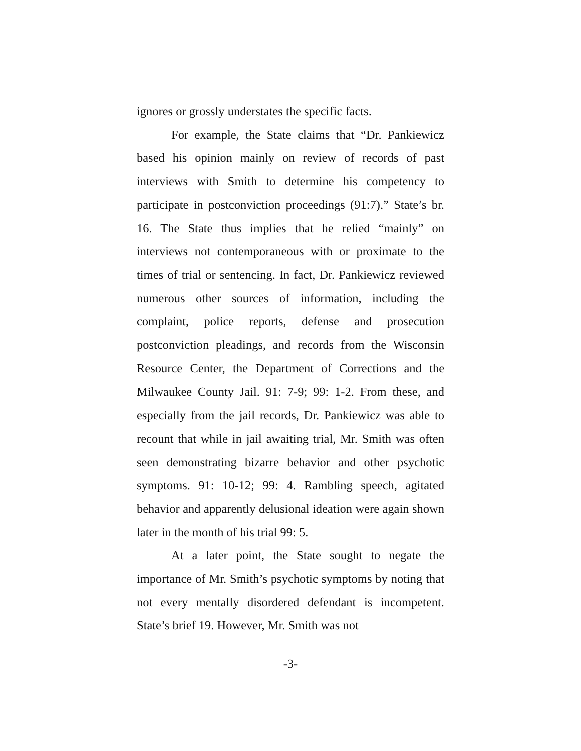ignores or grossly understates the specific facts.
For example, the State claims that “Dr. Pankiewicz based his opinion mainly on review of records of past interviews with Smith to determine his competency to participate in postconviction proceedings (91:7).” State’s br. 16. The State thus implies that he relied “mainly” on interviews not contemporaneous with or proximate to the times of trial or sentencing. In fact, Dr. Pankiewicz reviewed numerous other sources of information, including the complaint, police reports, defense and prosecution postconviction pleadings, and records from the Wisconsin Resource Center, the Department of Corrections and the Milwaukee County Jail. 91: 7-9; 99: 1-2. From these, and especially from the jail records, Dr. Pankiewicz was able to recount that while in jail awaiting trial, Mr. Smith was often seen demonstrating bizarre behavior and other psychotic symptoms. 91: 10-12; 99: 4. Rambling speech, agitated behavior and apparently delusional ideation were again shown later in the month of his trial 99: 5.
At a later point, the State sought to negate the importance of Mr. Smith’s psychotic symptoms by noting that not every mentally disordered defendant is incompetent. State’s brief 19. However, Mr. Smith was not
-3-